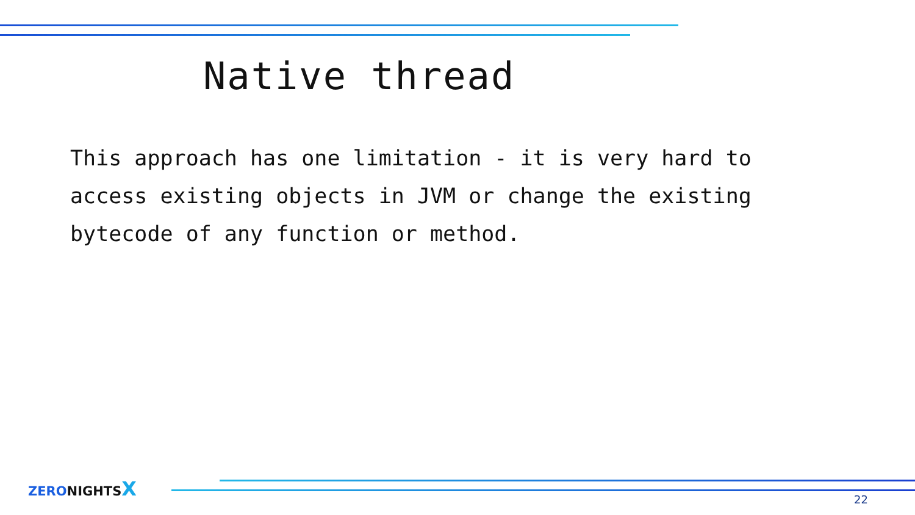Native thread
This approach has one limitation - it is very hard to access existing objects in JVM or change the existing bytecode of any function or method.
ZERO NIGHTS X
22